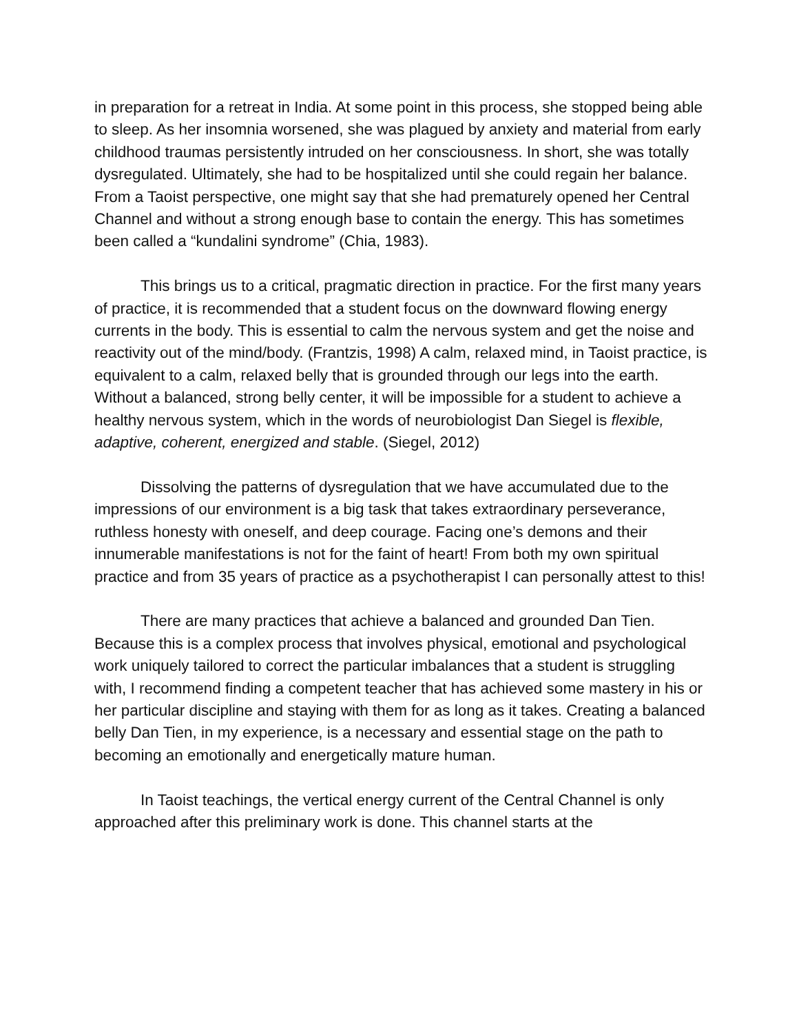in preparation for a retreat in India. At some point in this process, she stopped being able to sleep. As her insomnia worsened, she was plagued by anxiety and material from early childhood traumas persistently intruded on her consciousness. In short, she was totally dysregulated. Ultimately, she had to be hospitalized until she could regain her balance. From a Taoist perspective, one might say that she had prematurely opened her Central Channel and without a strong enough base to contain the energy. This has sometimes been called a “kundalini syndrome” (Chia, 1983).
This brings us to a critical, pragmatic direction in practice. For the first many years of practice, it is recommended that a student focus on the downward flowing energy currents in the body. This is essential to calm the nervous system and get the noise and reactivity out of the mind/body. (Frantzis, 1998) A calm, relaxed mind, in Taoist practice, is equivalent to a calm, relaxed belly that is grounded through our legs into the earth. Without a balanced, strong belly center, it will be impossible for a student to achieve a healthy nervous system, which in the words of neurobiologist Dan Siegel is flexible, adaptive, coherent, energized and stable. (Siegel, 2012)
Dissolving the patterns of dysregulation that we have accumulated due to the impressions of our environment is a big task that takes extraordinary perseverance, ruthless honesty with oneself, and deep courage. Facing one’s demons and their innumerable manifestations is not for the faint of heart! From both my own spiritual practice and from 35 years of practice as a psychotherapist I can personally attest to this!
There are many practices that achieve a balanced and grounded Dan Tien. Because this is a complex process that involves physical, emotional and psychological work uniquely tailored to correct the particular imbalances that a student is struggling with, I recommend finding a competent teacher that has achieved some mastery in his or her particular discipline and staying with them for as long as it takes. Creating a balanced belly Dan Tien, in my experience, is a necessary and essential stage on the path to becoming an emotionally and energetically mature human.
In Taoist teachings, the vertical energy current of the Central Channel is only approached after this preliminary work is done. This channel starts at the